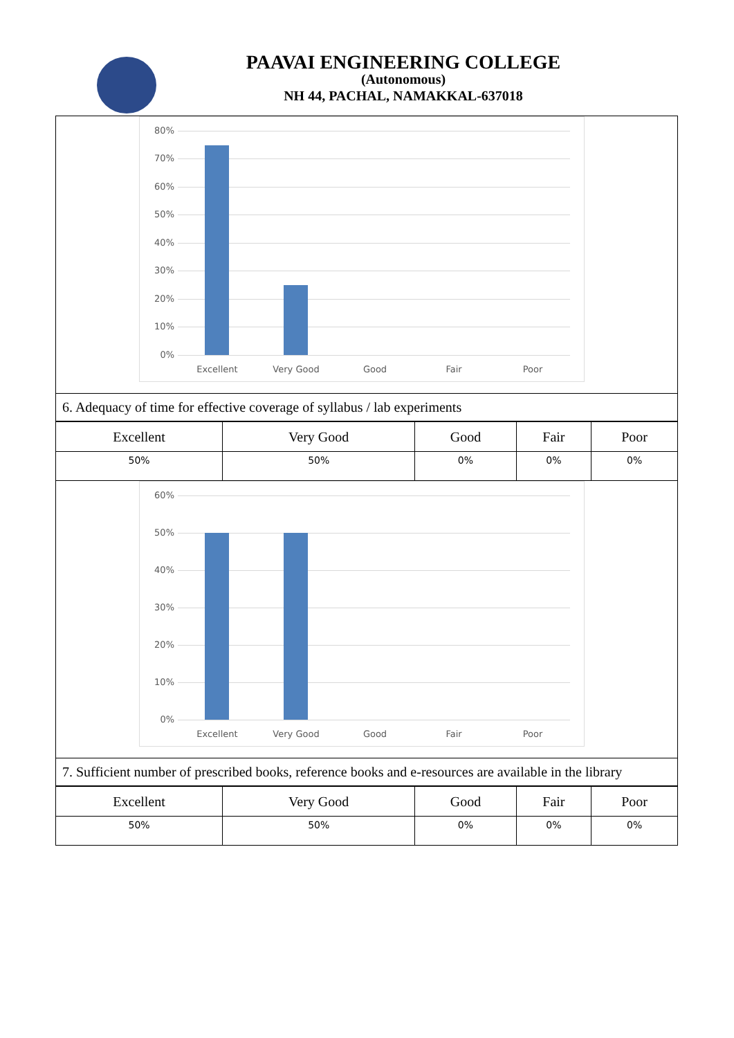PAAVAI ENGINEERING COLLEGE
(Autonomous)
NH 44, PACHAL, NAMAKKAL-637018
80%
70%
60%
50%
40%
30%
20%
10%
0%
Excellent Very Good Good Fair Poor
6. Adequacy of time for effective coverage of syllabus / lab experiments
| Excellent | Very Good | Good | Fair | Poor |
| --- | --- | --- | --- | --- |
| 50% | 50% | 0% | 0% | 0% |
60%
50%
40%
30%
20%
10%
0%
Excellent Very Good Good Fair Poor
7. Sufficient number of prescribed books, reference books and e-resources are available in the library
| Excellent | Very Good | Good | Fair | Poor |
| --- | --- | --- | --- | --- |
| 50% | 50% | 0% | 0% | 0% |